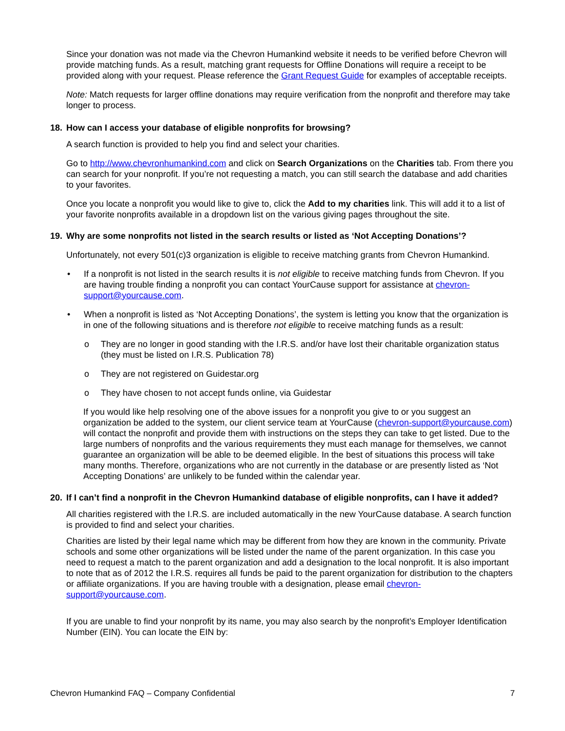Since your donation was not made via the Chevron Humankind website it needs to be verified before Chevron will provide matching funds. As a result, matching grant requests for Offline Donations will require a receipt to be provided along with your request. Please reference the Grant Request Guide for examples of acceptable receipts.
Note: Match requests for larger offline donations may require verification from the nonprofit and therefore may take longer to process.
18. How can I access your database of eligible nonprofits for browsing?
A search function is provided to help you find and select your charities.
Go to http://www.chevronhumankind.com and click on Search Organizations on the Charities tab. From there you can search for your nonprofit. If you’re not requesting a match, you can still search the database and add charities to your favorites.
Once you locate a nonprofit you would like to give to, click the Add to my charities link. This will add it to a list of your favorite nonprofits available in a dropdown list on the various giving pages throughout the site.
19. Why are some nonprofits not listed in the search results or listed as ‘Not Accepting Donations’?
Unfortunately, not every 501(c)3 organization is eligible to receive matching grants from Chevron Humankind.
• If a nonprofit is not listed in the search results it is not eligible to receive matching funds from Chevron. If you are having trouble finding a nonprofit you can contact YourCause support for assistance at chevron-support@yourcause.com.
• When a nonprofit is listed as ‘Not Accepting Donations’, the system is letting you know that the organization is in one of the following situations and is therefore not eligible to receive matching funds as a result:
o They are no longer in good standing with the I.R.S. and/or have lost their charitable organization status (they must be listed on I.R.S. Publication 78)
o They are not registered on Guidestar.org
o They have chosen to not accept funds online, via Guidestar
If you would like help resolving one of the above issues for a nonprofit you give to or you suggest an organization be added to the system, our client service team at YourCause (chevron-support@yourcause.com) will contact the nonprofit and provide them with instructions on the steps they can take to get listed. Due to the large numbers of nonprofits and the various requirements they must each manage for themselves, we cannot guarantee an organization will be able to be deemed eligible. In the best of situations this process will take many months. Therefore, organizations who are not currently in the database or are presently listed as ‘Not Accepting Donations’ are unlikely to be funded within the calendar year.
20. If I can’t find a nonprofit in the Chevron Humankind database of eligible nonprofits, can I have it added?
All charities registered with the I.R.S. are included automatically in the new YourCause database. A search function is provided to find and select your charities.
Charities are listed by their legal name which may be different from how they are known in the community. Private schools and some other organizations will be listed under the name of the parent organization. In this case you need to request a match to the parent organization and add a designation to the local nonprofit. It is also important to note that as of 2012 the I.R.S. requires all funds be paid to the parent organization for distribution to the chapters or affiliate organizations. If you are having trouble with a designation, please email chevron-support@yourcause.com.
If you are unable to find your nonprofit by its name, you may also search by the nonprofit’s Employer Identification Number (EIN). You can locate the EIN by:
Chevron Humankind FAQ – Company Confidential 7